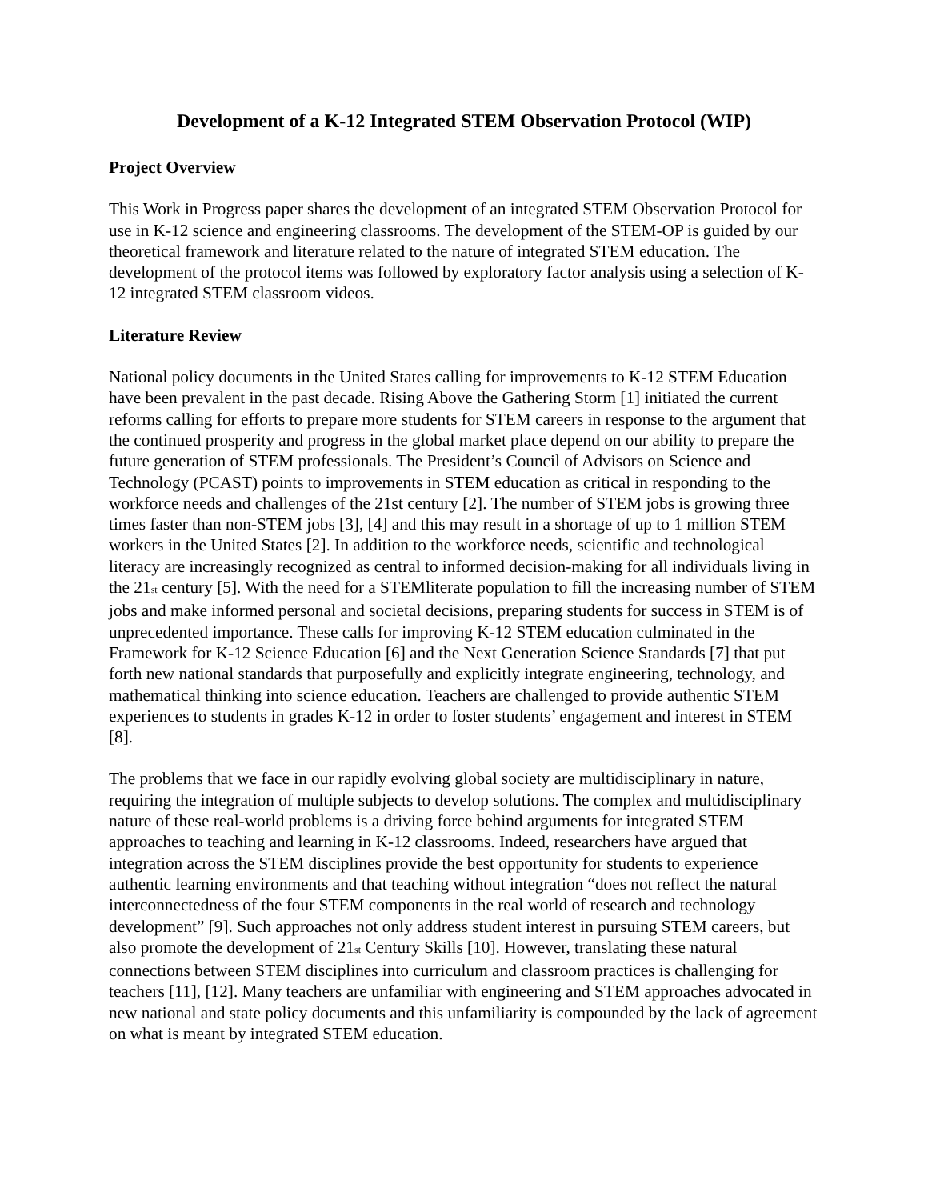Development of a K-12 Integrated STEM Observation Protocol (WIP)
Project Overview
This Work in Progress paper shares the development of an integrated STEM Observation Protocol for use in K-12 science and engineering classrooms. The development of the STEM-OP is guided by our theoretical framework and literature related to the nature of integrated STEM education. The development of the protocol items was followed by exploratory factor analysis using a selection of K-12 integrated STEM classroom videos.
Literature Review
National policy documents in the United States calling for improvements to K-12 STEM Education have been prevalent in the past decade. Rising Above the Gathering Storm [1] initiated the current reforms calling for efforts to prepare more students for STEM careers in response to the argument that the continued prosperity and progress in the global market place depend on our ability to prepare the future generation of STEM professionals. The President’s Council of Advisors on Science and Technology (PCAST) points to improvements in STEM education as critical in responding to the workforce needs and challenges of the 21st century [2]. The number of STEM jobs is growing three times faster than non-STEM jobs [3], [4] and this may result in a shortage of up to 1 million STEM workers in the United States [2]. In addition to the workforce needs, scientific and technological literacy are increasingly recognized as central to informed decision-making for all individuals living in the 21<sub>st</sub> century [5]. With the need for a STEMliterate population to fill the increasing number of STEM jobs and make informed personal and societal decisions, preparing students for success in STEM is of unprecedented importance. These calls for improving K-12 STEM education culminated in the Framework for K-12 Science Education [6] and the Next Generation Science Standards [7] that put forth new national standards that purposefully and explicitly integrate engineering, technology, and mathematical thinking into science education. Teachers are challenged to provide authentic STEM experiences to students in grades K-12 in order to foster students’ engagement and interest in STEM [8].
The problems that we face in our rapidly evolving global society are multidisciplinary in nature, requiring the integration of multiple subjects to develop solutions. The complex and multidisciplinary nature of these real-world problems is a driving force behind arguments for integrated STEM approaches to teaching and learning in K-12 classrooms. Indeed, researchers have argued that integration across the STEM disciplines provide the best opportunity for students to experience authentic learning environments and that teaching without integration “does not reflect the natural interconnectedness of the four STEM components in the real world of research and technology development” [9]. Such approaches not only address student interest in pursuing STEM careers, but also promote the development of 21<sub>st</sub> Century Skills [10]. However, translating these natural connections between STEM disciplines into curriculum and classroom practices is challenging for teachers [11], [12]. Many teachers are unfamiliar with engineering and STEM approaches advocated in new national and state policy documents and this unfamiliarity is compounded by the lack of agreement on what is meant by integrated STEM education.